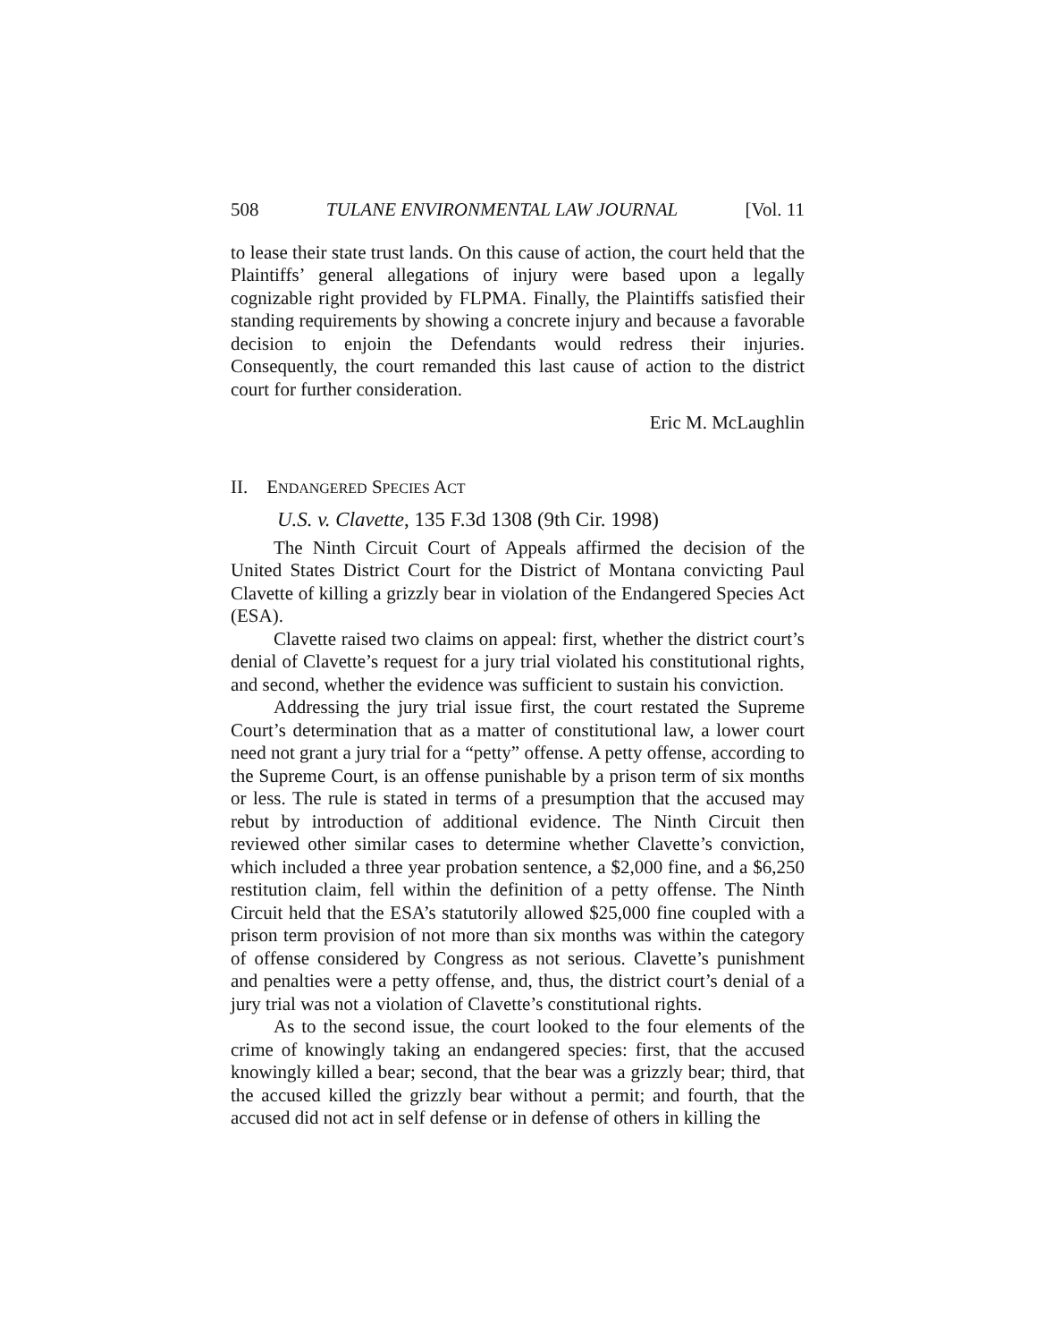508 TULANE ENVIRONMENTAL LAW JOURNAL [Vol. 11
to lease their state trust lands. On this cause of action, the court held that the Plaintiffs’ general allegations of injury were based upon a legally cognizable right provided by FLPMA. Finally, the Plaintiffs satisfied their standing requirements by showing a concrete injury and because a favorable decision to enjoin the Defendants would redress their injuries. Consequently, the court remanded this last cause of action to the district court for further consideration.
Eric M. McLaughlin
II. ENDANGERED SPECIES ACT
U.S. v. Clavette, 135 F.3d 1308 (9th Cir. 1998)
The Ninth Circuit Court of Appeals affirmed the decision of the United States District Court for the District of Montana convicting Paul Clavette of killing a grizzly bear in violation of the Endangered Species Act (ESA).
Clavette raised two claims on appeal: first, whether the district court’s denial of Clavette’s request for a jury trial violated his constitutional rights, and second, whether the evidence was sufficient to sustain his conviction.
Addressing the jury trial issue first, the court restated the Supreme Court’s determination that as a matter of constitutional law, a lower court need not grant a jury trial for a “petty” offense. A petty offense, according to the Supreme Court, is an offense punishable by a prison term of six months or less. The rule is stated in terms of a presumption that the accused may rebut by introduction of additional evidence. The Ninth Circuit then reviewed other similar cases to determine whether Clavette’s conviction, which included a three year probation sentence, a $2,000 fine, and a $6,250 restitution claim, fell within the definition of a petty offense. The Ninth Circuit held that the ESA’s statutorily allowed $25,000 fine coupled with a prison term provision of not more than six months was within the category of offense considered by Congress as not serious. Clavette’s punishment and penalties were a petty offense, and, thus, the district court’s denial of a jury trial was not a violation of Clavette’s constitutional rights.
As to the second issue, the court looked to the four elements of the crime of knowingly taking an endangered species: first, that the accused knowingly killed a bear; second, that the bear was a grizzly bear; third, that the accused killed the grizzly bear without a permit; and fourth, that the accused did not act in self defense or in defense of others in killing the